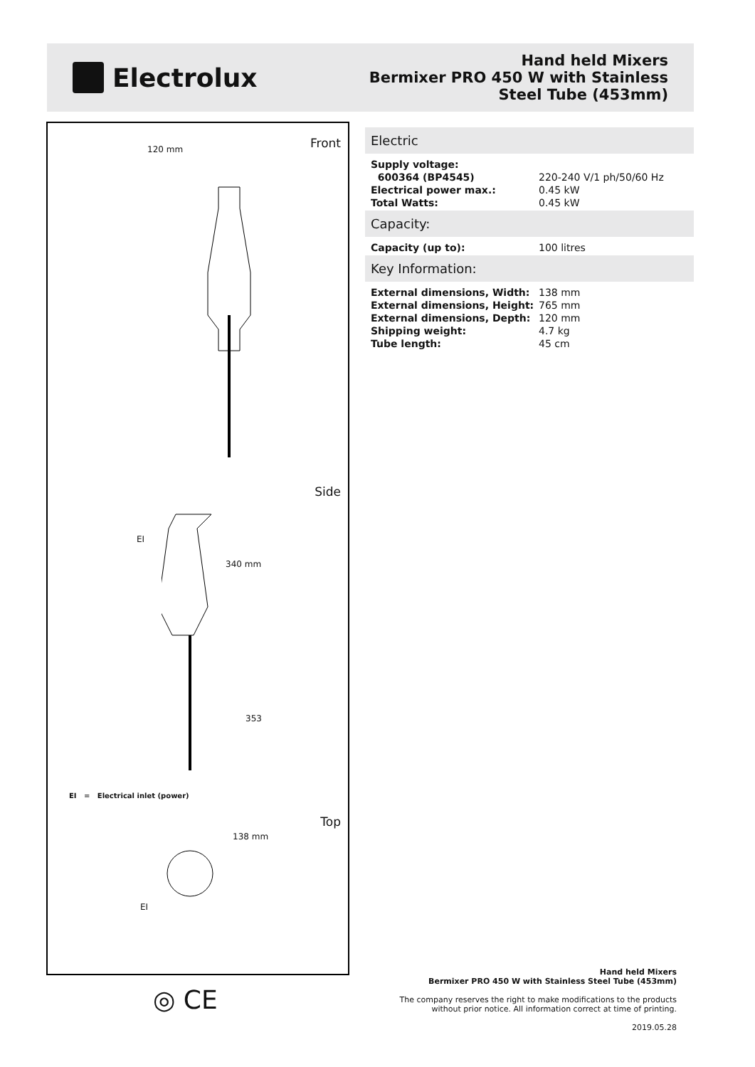Electrolux
Hand held Mixers
Bermixer PRO 450 W with Stainless
Steel Tube (453mm)
Front 120 mm
Side
340 mm
EI
353
EI = Electrical inlet (power)
Top
138 mm
EI
◎ CE
Electric
| Supply voltage: | |
| 600364 (BP4545) | 220-240 V/1 ph/50/60 Hz |
| Electrical power max.: | 0.45 kW |
| Total Watts: | 0.45 kW |
Capacity:
| Capacity (up to): | 100 litres |
Key Information:
| External dimensions, Width: | 138 mm |
| External dimensions, Height: | 765 mm |
| External dimensions, Depth: | 120 mm |
| Shipping weight: | 4.7 kg |
| Tube length: | 45 cm |
Hand held Mixers
Bermixer PRO 450 W with Stainless Steel Tube (453mm)
The company reserves the right to make modifications to the products
without prior notice. All information correct at time of printing.
2019.05.28